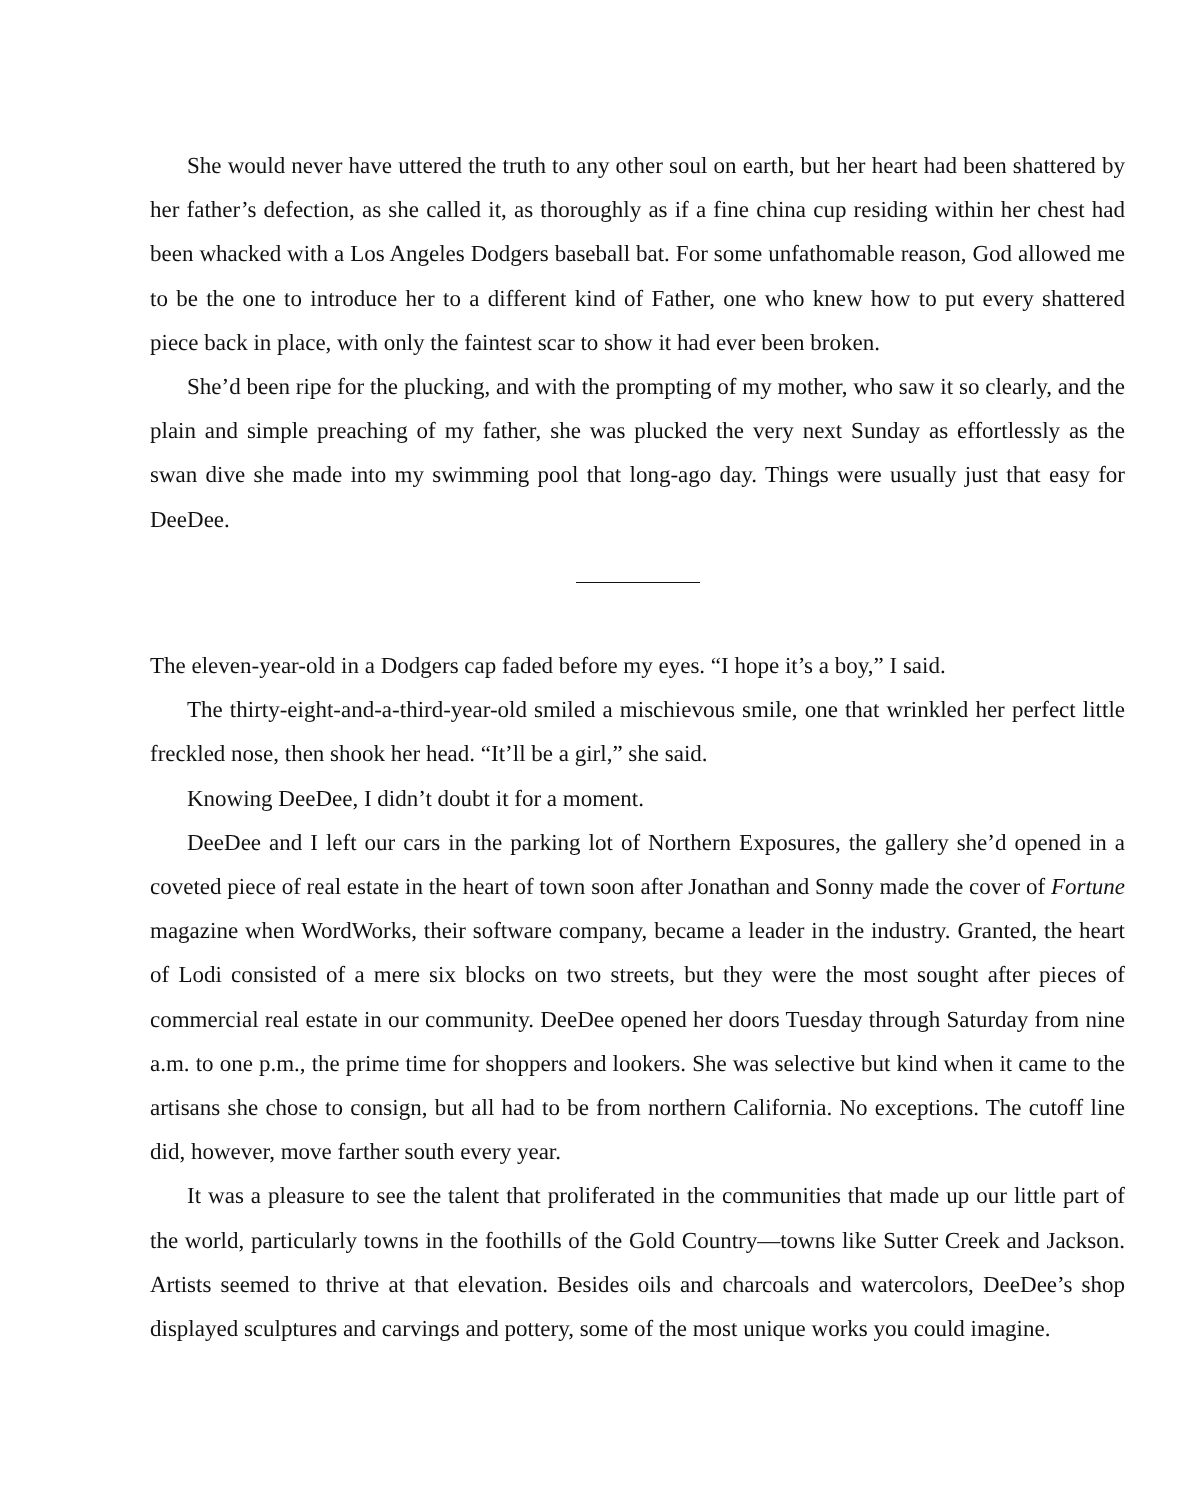She would never have uttered the truth to any other soul on earth, but her heart had been shattered by her father’s defection, as she called it, as thoroughly as if a fine china cup residing within her chest had been whacked with a Los Angeles Dodgers baseball bat. For some unfathomable reason, God allowed me to be the one to introduce her to a different kind of Father, one who knew how to put every shattered piece back in place, with only the faintest scar to show it had ever been broken.
She’d been ripe for the plucking, and with the prompting of my mother, who saw it so clearly, and the plain and simple preaching of my father, she was plucked the very next Sunday as effortlessly as the swan dive she made into my swimming pool that long-ago day. Things were usually just that easy for DeeDee.
The eleven-year-old in a Dodgers cap faded before my eyes. “I hope it’s a boy,” I said.
The thirty-eight-and-a-third-year-old smiled a mischievous smile, one that wrinkled her perfect little freckled nose, then shook her head. “It’ll be a girl,” she said.
Knowing DeeDee, I didn’t doubt it for a moment.
DeeDee and I left our cars in the parking lot of Northern Exposures, the gallery she’d opened in a coveted piece of real estate in the heart of town soon after Jonathan and Sonny made the cover of Fortune magazine when WordWorks, their software company, became a leader in the industry. Granted, the heart of Lodi consisted of a mere six blocks on two streets, but they were the most sought after pieces of commercial real estate in our community. DeeDee opened her doors Tuesday through Saturday from nine a.m. to one p.m., the prime time for shoppers and lookers. She was selective but kind when it came to the artisans she chose to consign, but all had to be from northern California. No exceptions. The cutoff line did, however, move farther south every year.
It was a pleasure to see the talent that proliferated in the communities that made up our little part of the world, particularly towns in the foothills of the Gold Country—towns like Sutter Creek and Jackson. Artists seemed to thrive at that elevation. Besides oils and charcoals and watercolors, DeeDee’s shop displayed sculptures and carvings and pottery, some of the most unique works you could imagine.